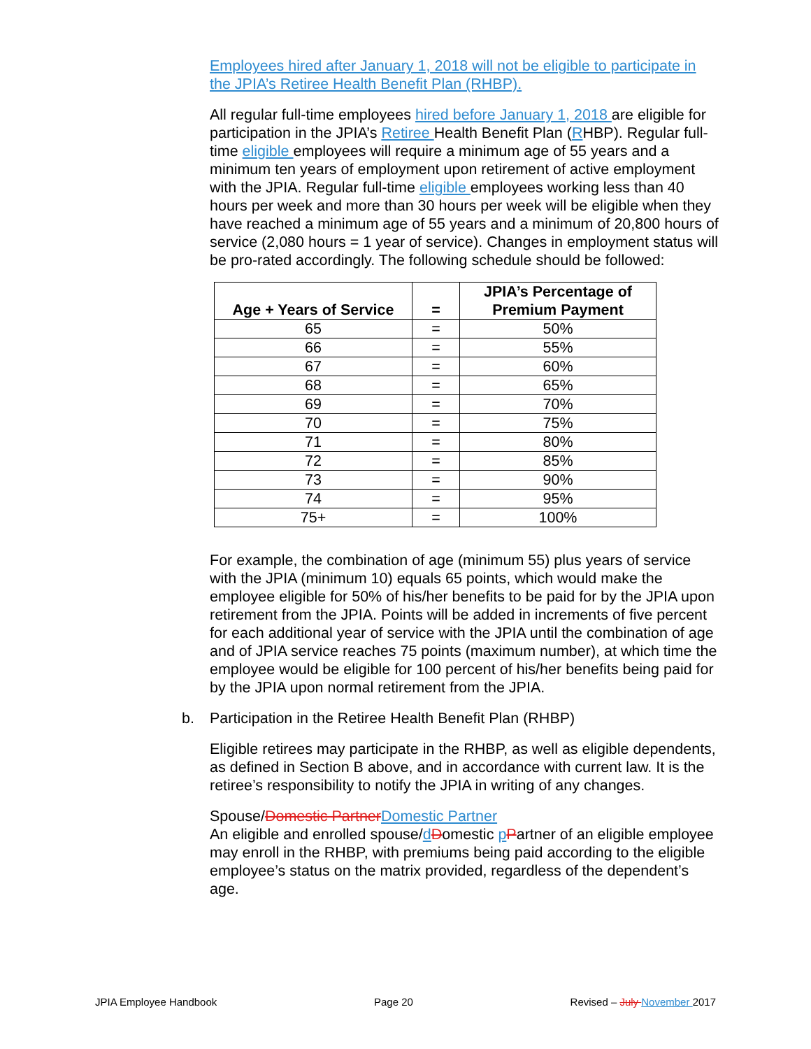Employees hired after January 1, 2018 will not be eligible to participate in the JPIA’s Retiree Health Benefit Plan (RHBP).
All regular full-time employees hired before January 1, 2018 are eligible for participation in the JPIA’s Retiree Health Benefit Plan (RHBP). Regular full-time eligible employees will require a minimum age of 55 years and a minimum ten years of employment upon retirement of active employment with the JPIA. Regular full-time eligible employees working less than 40 hours per week and more than 30 hours per week will be eligible when they have reached a minimum age of 55 years and a minimum of 20,800 hours of service (2,080 hours = 1 year of service). Changes in employment status will be pro-rated accordingly. The following schedule should be followed:
| Age + Years of Service | = | JPIA’s Percentage of Premium Payment |
| --- | --- | --- |
| 65 | = | 50% |
| 66 | = | 55% |
| 67 | = | 60% |
| 68 | = | 65% |
| 69 | = | 70% |
| 70 | = | 75% |
| 71 | = | 80% |
| 72 | = | 85% |
| 73 | = | 90% |
| 74 | = | 95% |
| 75+ | = | 100% |
For example, the combination of age (minimum 55) plus years of service with the JPIA (minimum 10) equals 65 points, which would make the employee eligible for 50% of his/her benefits to be paid for by the JPIA upon retirement from the JPIA. Points will be added in increments of five percent for each additional year of service with the JPIA until the combination of age and of JPIA service reaches 75 points (maximum number), at which time the employee would be eligible for 100 percent of his/her benefits being paid for by the JPIA upon normal retirement from the JPIA.
b. Participation in the Retiree Health Benefit Plan (RHBP)
Eligible retirees may participate in the RHBP, as well as eligible dependents, as defined in Section B above, and in accordance with current law. It is the retiree’s responsibility to notify the JPIA in writing of any changes.
Spouse/Domestic Partner Domestic Partner
An eligible and enrolled spouse/dDomestic pPartner of an eligible employee may enroll in the RHBP, with premiums being paid according to the eligible employee’s status on the matrix provided, regardless of the dependent’s age.
JPIA Employee Handbook Page 20 Revised – July November 2017